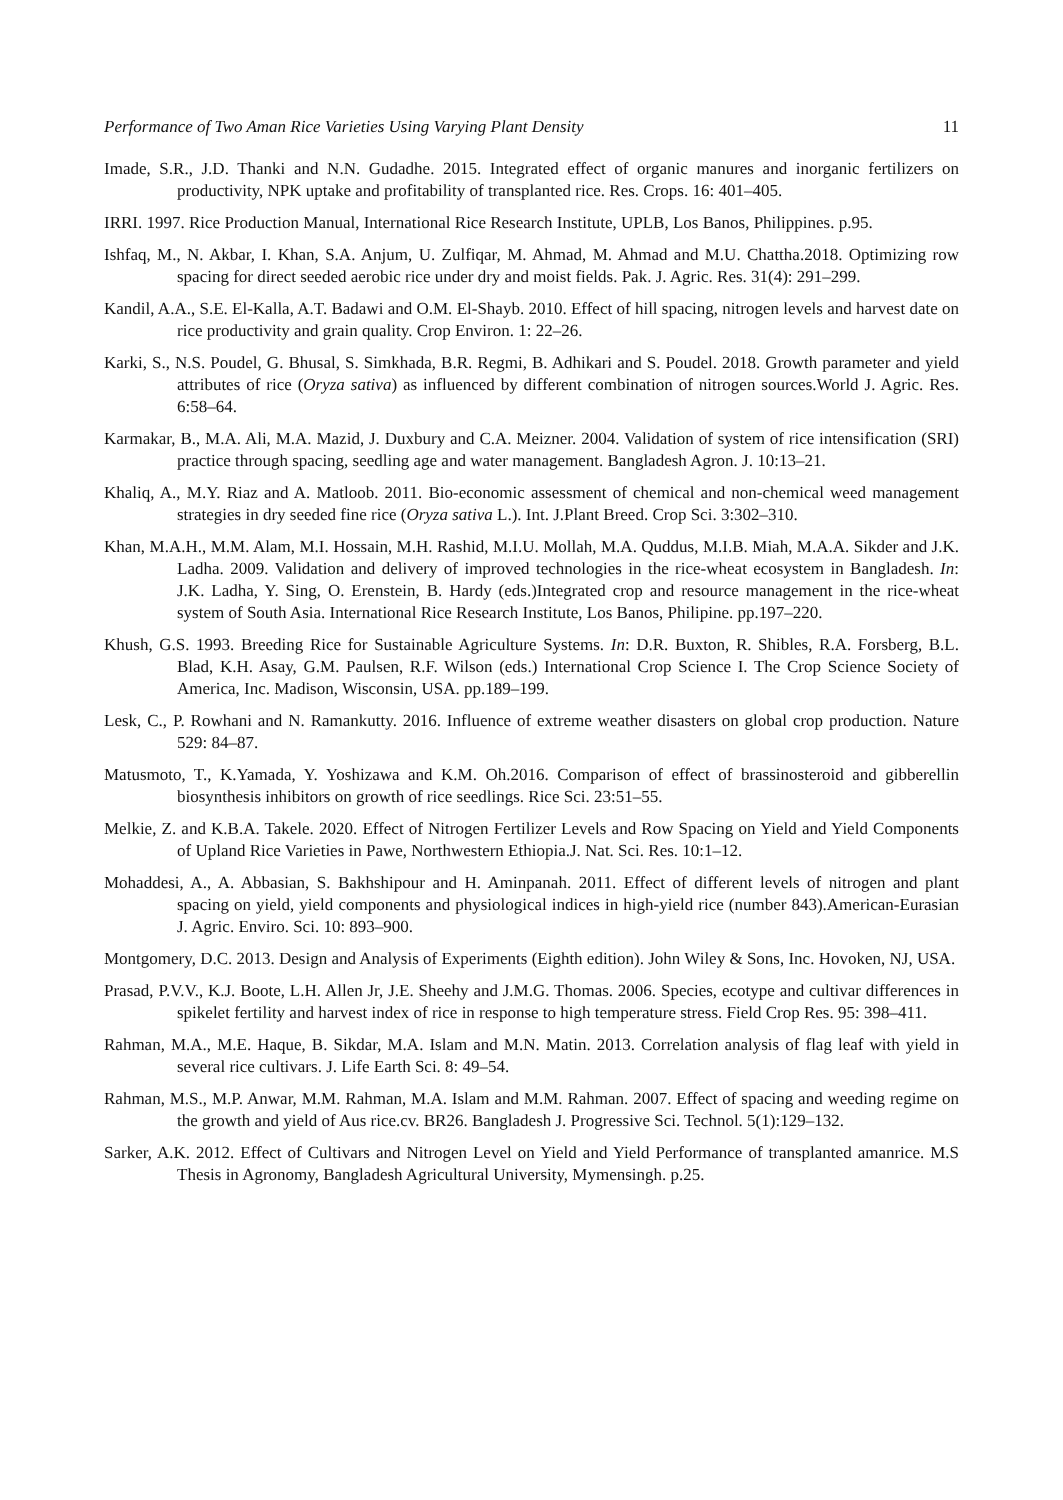Performance of Two Aman Rice Varieties Using Varying Plant Density 11
Imade, S.R., J.D. Thanki and N.N. Gudadhe. 2015. Integrated effect of organic manures and inorganic fertilizers on productivity, NPK uptake and profitability of transplanted rice. Res. Crops. 16: 401–405.
IRRI. 1997. Rice Production Manual, International Rice Research Institute, UPLB, Los Banos, Philippines. p.95.
Ishfaq, M., N. Akbar, I. Khan, S.A. Anjum, U. Zulfiqar, M. Ahmad, M. Ahmad and M.U. Chattha.2018. Optimizing row spacing for direct seeded aerobic rice under dry and moist fields. Pak. J. Agric. Res. 31(4): 291–299.
Kandil, A.A., S.E. El-Kalla, A.T. Badawi and O.M. El-Shayb. 2010. Effect of hill spacing, nitrogen levels and harvest date on rice productivity and grain quality. Crop Environ. 1: 22–26.
Karki, S., N.S. Poudel, G. Bhusal, S. Simkhada, B.R. Regmi, B. Adhikari and S. Poudel. 2018. Growth parameter and yield attributes of rice (Oryza sativa) as influenced by different combination of nitrogen sources.World J. Agric. Res. 6:58–64.
Karmakar, B., M.A. Ali, M.A. Mazid, J. Duxbury and C.A. Meizner. 2004. Validation of system of rice intensification (SRI) practice through spacing, seedling age and water management. Bangladesh Agron. J. 10:13–21.
Khaliq, A., M.Y. Riaz and A. Matloob. 2011. Bio-economic assessment of chemical and non-chemical weed management strategies in dry seeded fine rice (Oryza sativa L.). Int. J.Plant Breed. Crop Sci. 3:302–310.
Khan, M.A.H., M.M. Alam, M.I. Hossain, M.H. Rashid, M.I.U. Mollah, M.A. Quddus, M.I.B. Miah, M.A.A. Sikder and J.K. Ladha. 2009. Validation and delivery of improved technologies in the rice-wheat ecosystem in Bangladesh. In: J.K. Ladha, Y. Sing, O. Erenstein, B. Hardy (eds.)Integrated crop and resource management in the rice-wheat system of South Asia. International Rice Research Institute, Los Banos, Philipine. pp.197–220.
Khush, G.S. 1993. Breeding Rice for Sustainable Agriculture Systems. In: D.R. Buxton, R. Shibles, R.A. Forsberg, B.L. Blad, K.H. Asay, G.M. Paulsen, R.F. Wilson (eds.) International Crop Science I. The Crop Science Society of America, Inc. Madison, Wisconsin, USA. pp.189–199.
Lesk, C., P. Rowhani and N. Ramankutty. 2016. Influence of extreme weather disasters on global crop production. Nature 529: 84–87.
Matusmoto, T., K.Yamada, Y. Yoshizawa and K.M. Oh.2016. Comparison of effect of brassinosteroid and gibberellin biosynthesis inhibitors on growth of rice seedlings. Rice Sci. 23:51–55.
Melkie, Z. and K.B.A. Takele. 2020. Effect of Nitrogen Fertilizer Levels and Row Spacing on Yield and Yield Components of Upland Rice Varieties in Pawe, Northwestern Ethiopia.J. Nat. Sci. Res. 10:1–12.
Mohaddesi, A., A. Abbasian, S. Bakhshipour and H. Aminpanah. 2011. Effect of different levels of nitrogen and plant spacing on yield, yield components and physiological indices in high-yield rice (number 843).American-Eurasian J. Agric. Enviro. Sci. 10: 893–900.
Montgomery, D.C. 2013. Design and Analysis of Experiments (Eighth edition). John Wiley & Sons, Inc. Hovoken, NJ, USA.
Prasad, P.V.V., K.J. Boote, L.H. Allen Jr, J.E. Sheehy and J.M.G. Thomas. 2006. Species, ecotype and cultivar differences in spikelet fertility and harvest index of rice in response to high temperature stress. Field Crop Res. 95: 398–411.
Rahman, M.A., M.E. Haque, B. Sikdar, M.A. Islam and M.N. Matin. 2013. Correlation analysis of flag leaf with yield in several rice cultivars. J. Life Earth Sci. 8: 49–54.
Rahman, M.S., M.P. Anwar, M.M. Rahman, M.A. Islam and M.M. Rahman. 2007. Effect of spacing and weeding regime on the growth and yield of Aus rice.cv. BR26. Bangladesh J. Progressive Sci. Technol. 5(1):129–132.
Sarker, A.K. 2012. Effect of Cultivars and Nitrogen Level on Yield and Yield Performance of transplanted amanrice. M.S Thesis in Agronomy, Bangladesh Agricultural University, Mymensingh. p.25.